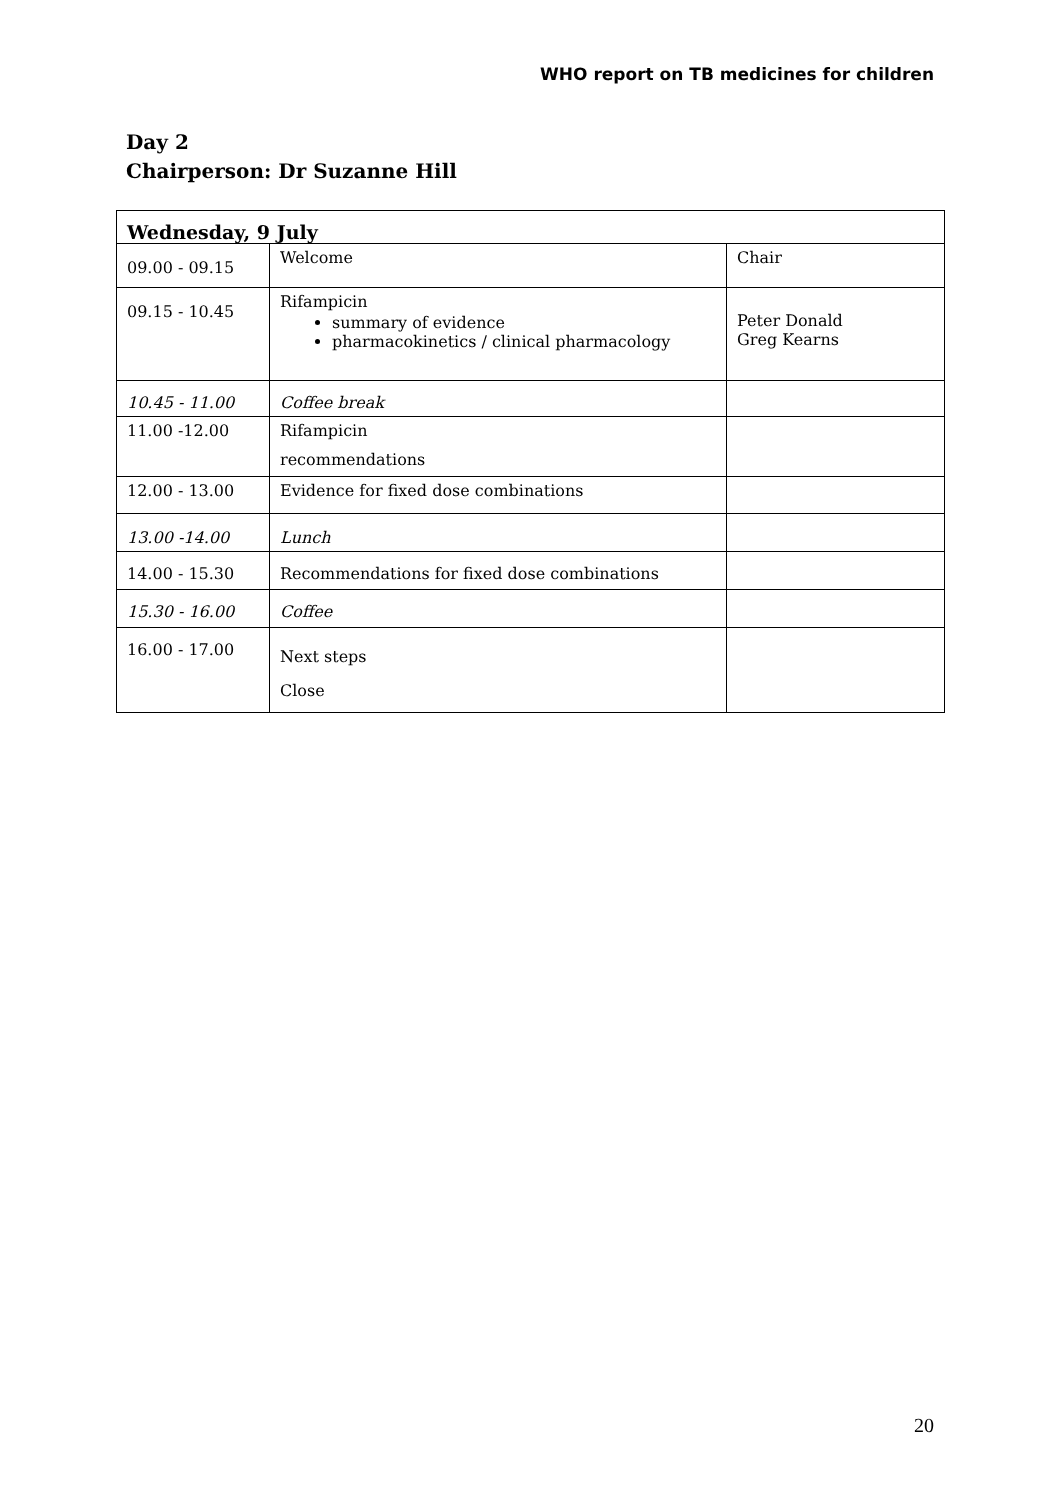WHO report on TB medicines for children
Day 2
Chairperson: Dr Suzanne Hill
| Wednesday, 9 July | | |
| --- | --- | --- |
| 09.00 - 09.15 | Welcome | Chair |
| 09.15 - 10.45 | Rifampicin summary of evidence pharmacokinetics / clinical pharmacology | Peter Donald Greg Kearns |
| 10.45 - 11.00 | Coffee break | |
| 11.00 -12.00 | Rifampicin recommendations | |
| 12.00 - 13.00 | Evidence for fixed dose combinations | |
| 13.00 -14.00 | Lunch | |
| 14.00 - 15.30 | Recommendations for fixed dose combinations | |
| 15.30 - 16.00 | Coffee | |
| 16.00 - 17.00 | Next steps Close | |
20